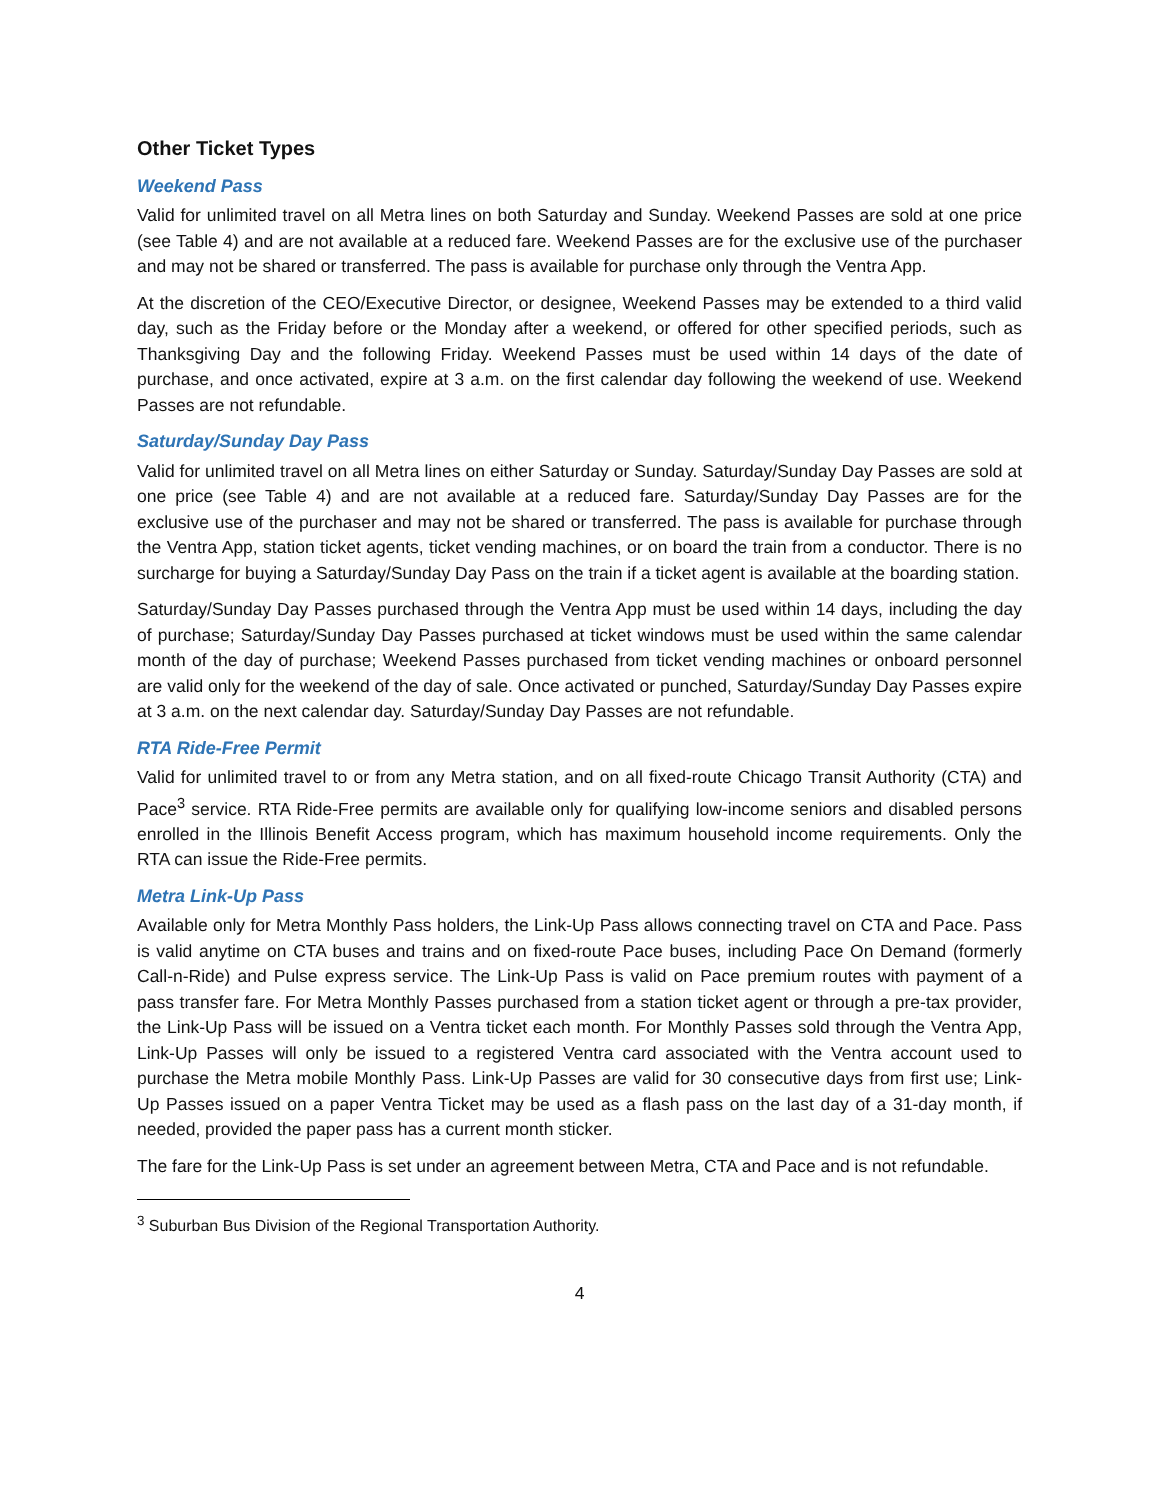Other Ticket Types
Weekend Pass
Valid for unlimited travel on all Metra lines on both Saturday and Sunday. Weekend Passes are sold at one price (see Table 4) and are not available at a reduced fare. Weekend Passes are for the exclusive use of the purchaser and may not be shared or transferred. The pass is available for purchase only through the Ventra App.
At the discretion of the CEO/Executive Director, or designee, Weekend Passes may be extended to a third valid day, such as the Friday before or the Monday after a weekend, or offered for other specified periods, such as Thanksgiving Day and the following Friday. Weekend Passes must be used within 14 days of the date of purchase, and once activated, expire at 3 a.m. on the first calendar day following the weekend of use. Weekend Passes are not refundable.
Saturday/Sunday Day Pass
Valid for unlimited travel on all Metra lines on either Saturday or Sunday. Saturday/Sunday Day Passes are sold at one price (see Table 4) and are not available at a reduced fare. Saturday/Sunday Day Passes are for the exclusive use of the purchaser and may not be shared or transferred. The pass is available for purchase through the Ventra App, station ticket agents, ticket vending machines, or on board the train from a conductor. There is no surcharge for buying a Saturday/Sunday Day Pass on the train if a ticket agent is available at the boarding station.
Saturday/Sunday Day Passes purchased through the Ventra App must be used within 14 days, including the day of purchase; Saturday/Sunday Day Passes purchased at ticket windows must be used within the same calendar month of the day of purchase; Weekend Passes purchased from ticket vending machines or onboard personnel are valid only for the weekend of the day of sale. Once activated or punched, Saturday/Sunday Day Passes expire at 3 a.m. on the next calendar day. Saturday/Sunday Day Passes are not refundable.
RTA Ride-Free Permit
Valid for unlimited travel to or from any Metra station, and on all fixed-route Chicago Transit Authority (CTA) and Pace<sup>3</sup> service. RTA Ride-Free permits are available only for qualifying low-income seniors and disabled persons enrolled in the Illinois Benefit Access program, which has maximum household income requirements. Only the RTA can issue the Ride-Free permits.
Metra Link-Up Pass
Available only for Metra Monthly Pass holders, the Link-Up Pass allows connecting travel on CTA and Pace. Pass is valid anytime on CTA buses and trains and on fixed-route Pace buses, including Pace On Demand (formerly Call-n-Ride) and Pulse express service. The Link-Up Pass is valid on Pace premium routes with payment of a pass transfer fare. For Metra Monthly Passes purchased from a station ticket agent or through a pre-tax provider, the Link-Up Pass will be issued on a Ventra ticket each month. For Monthly Passes sold through the Ventra App, Link-Up Passes will only be issued to a registered Ventra card associated with the Ventra account used to purchase the Metra mobile Monthly Pass. Link-Up Passes are valid for 30 consecutive days from first use; Link-Up Passes issued on a paper Ventra Ticket may be used as a flash pass on the last day of a 31-day month, if needed, provided the paper pass has a current month sticker.
The fare for the Link-Up Pass is set under an agreement between Metra, CTA and Pace and is not refundable.
<sup>3</sup> Suburban Bus Division of the Regional Transportation Authority.
4